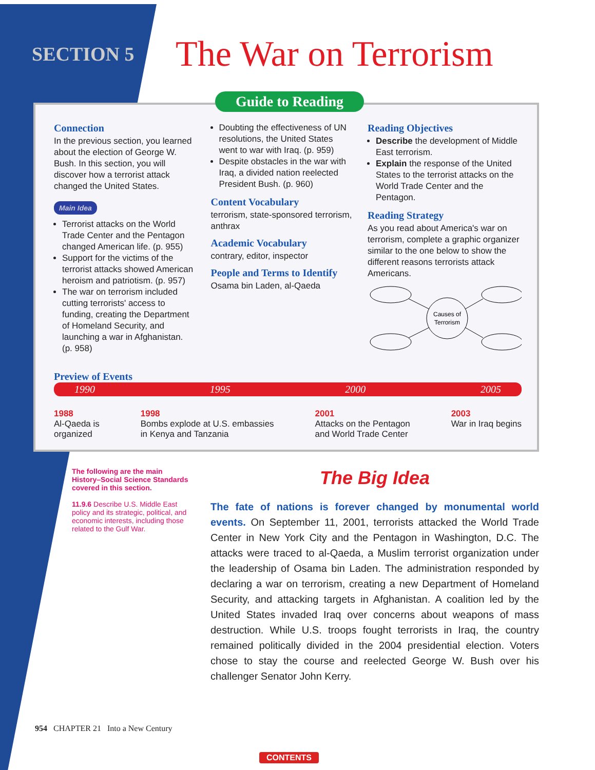SECTION 5
The War on Terrorism
Guide to Reading
Connection
In the previous section, you learned about the election of George W. Bush. In this section, you will discover how a terrorist attack changed the United States.
Main Idea
Terrorist attacks on the World Trade Center and the Pentagon changed American life. (p. 955)
Support for the victims of the terrorist attacks showed American heroism and patriotism. (p. 957)
The war on terrorism included cutting terrorists' access to funding, creating the Department of Homeland Security, and launching a war in Afghanistan. (p. 958)
Doubting the effectiveness of UN resolutions, the United States went to war with Iraq. (p. 959)
Despite obstacles in the war with Iraq, a divided nation reelected President Bush. (p. 960)
Content Vocabulary
terrorism, state-sponsored terrorism, anthrax
Academic Vocabulary
contrary, editor, inspector
People and Terms to Identify
Osama bin Laden, al-Qaeda
Reading Objectives
Describe the development of Middle East terrorism.
Explain the response of the United States to the terrorist attacks on the World Trade Center and the Pentagon.
Reading Strategy
As you read about America's war on terrorism, complete a graphic organizer similar to the one below to show the different reasons terrorists attack Americans.
Causes of
Terrorism
Preview of Events
1990 1995 2000 2005
1988
Al-Qaeda is
organized
1998
Bombs explode at U.S. embassies
in Kenya and Tanzania
2001
Attacks on the Pentagon
and World Trade Center
2003
War in Iraq begins
The following are the main History–Social Science Standards covered in this section.
11.9.6 Describe U.S. Middle East policy and its strategic, political, and economic interests, including those related to the Gulf War.
The Big Idea
The fate of nations is forever changed by monumental world events. On September 11, 2001, terrorists attacked the World Trade Center in New York City and the Pentagon in Washington, D.C. The attacks were traced to al-Qaeda, a Muslim terrorist organization under the leadership of Osama bin Laden. The administration responded by declaring a war on terrorism, creating a new Department of Homeland Security, and attacking targets in Afghanistan. A coalition led by the United States invaded Iraq over concerns about weapons of mass destruction. While U.S. troops fought terrorists in Iraq, the country remained politically divided in the 2004 presidential election. Voters chose to stay the course and reelected George W. Bush over his challenger Senator John Kerry.
954 CHAPTER 21 Into a New Century
CONTENTS